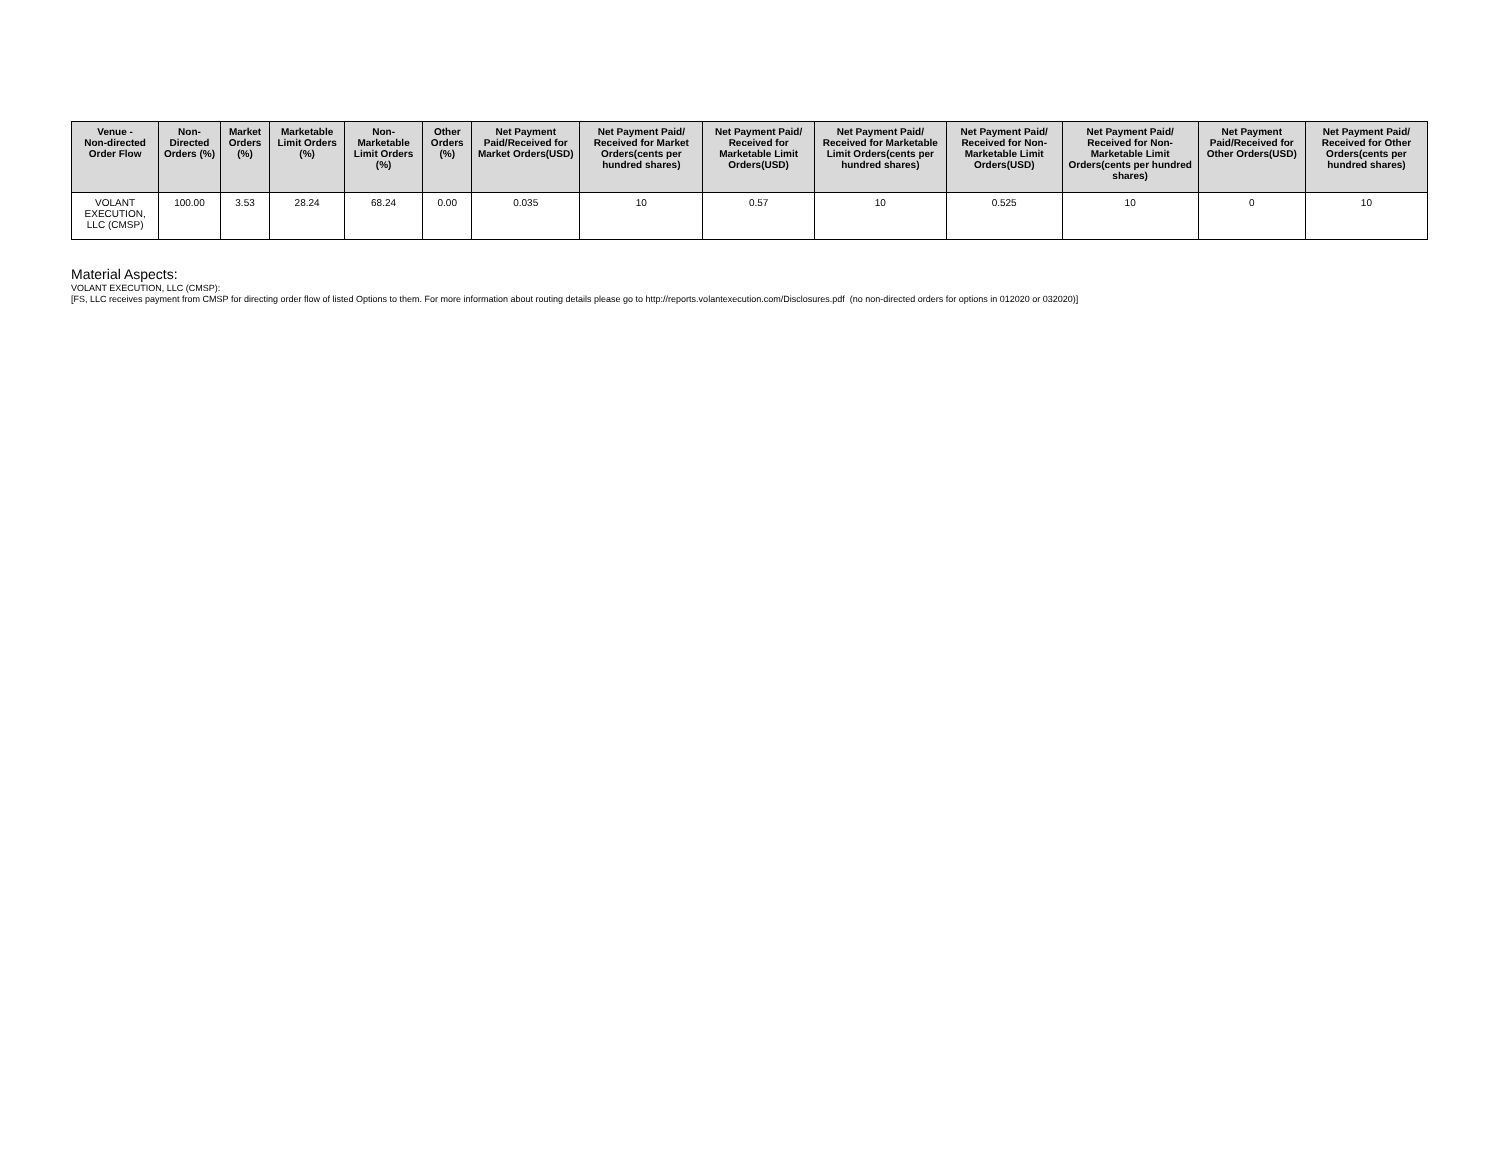| Venue - Non-directed Order Flow | Non-Directed Orders (%) | Market Orders (%) | Marketable Limit Orders (%) | Non-Marketable Limit Orders (%) | Other Orders (%) | Net Payment Paid/Received for Market Orders(USD) | Net Payment Paid/ Received for Market Orders(cents per hundred shares) | Net Payment Paid/ Received for Marketable Limit Orders(USD) | Net Payment Paid/ Received for Marketable Limit Orders(cents per hundred shares) | Net Payment Paid/ Received for Non-Marketable Limit Orders(USD) | Net Payment Paid/ Received for Non-Marketable Limit Orders(cents per hundred shares) | Net Payment Paid/Received for Other Orders(USD) | Net Payment Paid/ Received for Other Orders(cents per hundred shares) |
| --- | --- | --- | --- | --- | --- | --- | --- | --- | --- | --- | --- | --- | --- |
| VOLANT EXECUTION, LLC (CMSP) | 100.00 | 3.53 | 28.24 | 68.24 | 0.00 | 0.035 | 10 | 0.57 | 10 | 0.525 | 10 | 0 | 10 |
Material Aspects:
VOLANT EXECUTION, LLC (CMSP):
[FS, LLC receives payment from CMSP for directing order flow of listed Options to them. For more information about routing details please go to http://reports.volantexecution.com/Disclosures.pdf (no non-directed orders for options in 012020 or 032020)]